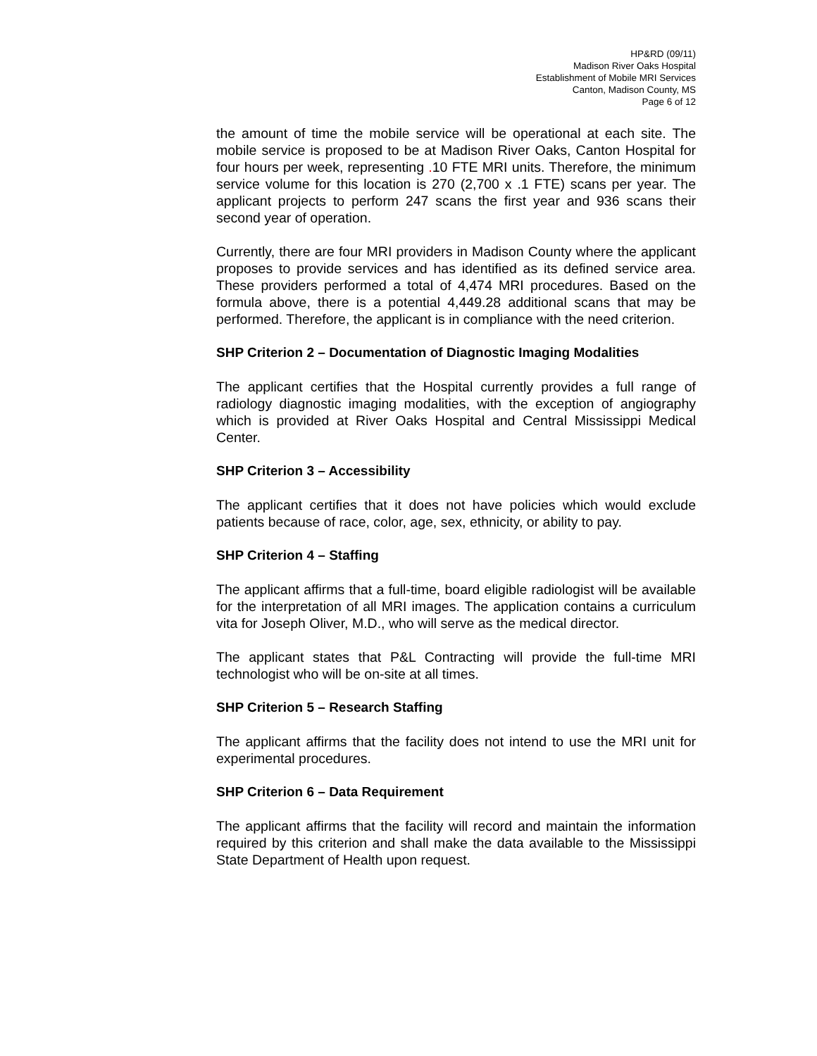HP&RD (09/11)
Madison River Oaks Hospital
Establishment of Mobile MRI Services
Canton, Madison County, MS
Page 6 of 12
the amount of time the mobile service will be operational at each site. The mobile service is proposed to be at Madison River Oaks, Canton Hospital for four hours per week, representing . 10 FTE MRI units. Therefore, the minimum service volume for this location is 270 (2,700 x .1 FTE) scans per year. The applicant projects to perform 247 scans the first year and 936 scans their second year of operation.
Currently, there are four MRI providers in Madison County where the applicant proposes to provide services and has identified as its defined service area. These providers performed a total of 4,474 MRI procedures. Based on the formula above, there is a potential 4,449.28 additional scans that may be performed. Therefore, the applicant is in compliance with the need criterion.
SHP Criterion 2 – Documentation of Diagnostic Imaging Modalities
The applicant certifies that the Hospital currently provides a full range of radiology diagnostic imaging modalities, with the exception of angiography which is provided at River Oaks Hospital and Central Mississippi Medical Center.
SHP Criterion 3 – Accessibility
The applicant certifies that it does not have policies which would exclude patients because of race, color, age, sex, ethnicity, or ability to pay.
SHP Criterion 4 – Staffing
The applicant affirms that a full-time, board eligible radiologist will be available for the interpretation of all MRI images. The application contains a curriculum vita for Joseph Oliver, M.D., who will serve as the medical director.
The applicant states that P&L Contracting will provide the full-time MRI technologist who will be on-site at all times.
SHP Criterion 5 – Research Staffing
The applicant affirms that the facility does not intend to use the MRI unit for experimental procedures.
SHP Criterion 6 – Data Requirement
The applicant affirms that the facility will record and maintain the information required by this criterion and shall make the data available to the Mississippi State Department of Health upon request.